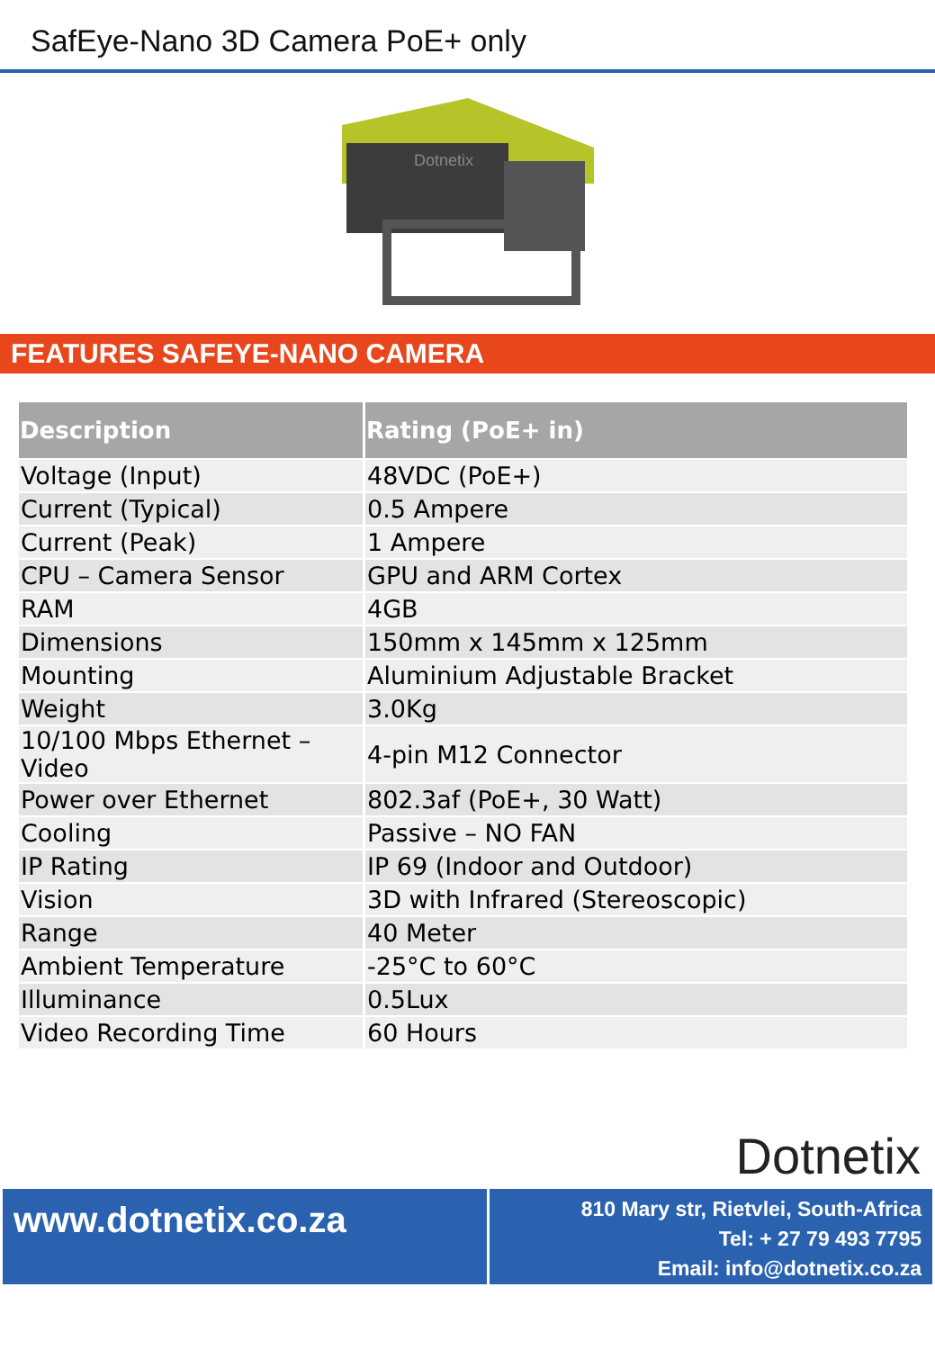SafEye-Nano 3D Camera PoE+ only
Dotnetix
FEATURES SAFEYE-NANO CAMERA
| Description | Rating (PoE+ in) |
| --- | --- |
| Voltage (Input) | 48VDC (PoE+) |
| Current (Typical) | 0.5 Ampere |
| Current (Peak) | 1 Ampere |
| CPU – Camera Sensor | GPU and ARM Cortex |
| RAM | 4GB |
| Dimensions | 150mm x 145mm x 125mm |
| Mounting | Aluminium Adjustable Bracket |
| Weight | 3.0Kg |
| 10/100 Mbps Ethernet – Video | 4-pin M12 Connector |
| Power over Ethernet | 802.3af (PoE+, 30 Watt) |
| Cooling | Passive – NO FAN |
| IP Rating | IP 69 (Indoor and Outdoor) |
| Vision | 3D with Infrared (Stereoscopic) |
| Range | 40 Meter |
| Ambient Temperature | -25°C to 60°C |
| Illuminance | 0.5Lux |
| Video Recording Time | 60 Hours |
Dotnetix
www.dotnetix.co.za
810 Mary str, Rietvlei, South-Africa
Tel: + 27 79 493 7795
Email: info@dotnetix.co.za